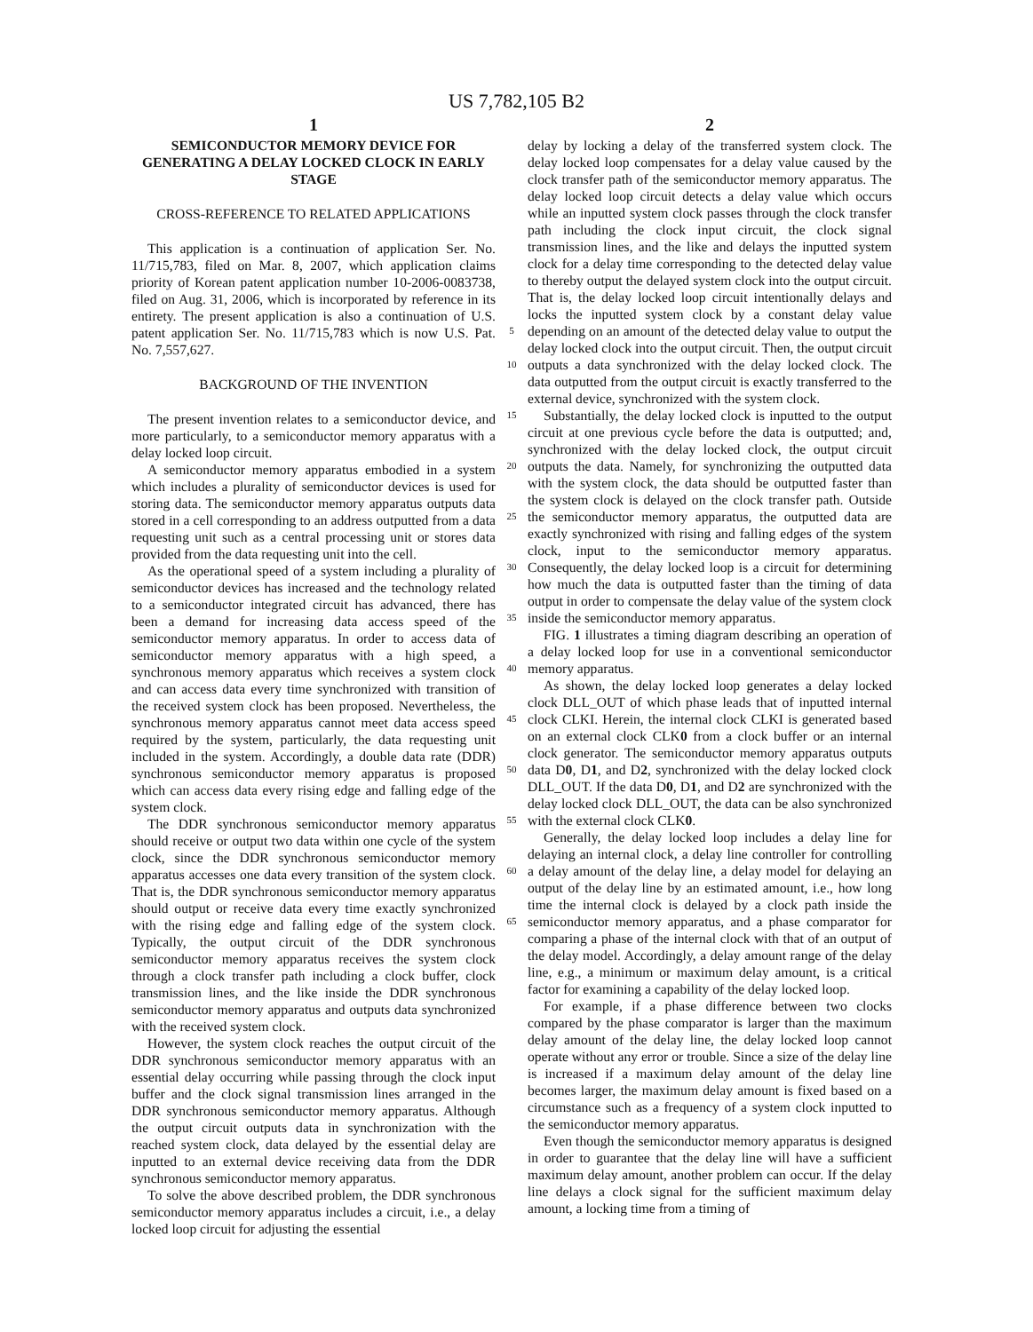US 7,782,105 B2
1
SEMICONDUCTOR MEMORY DEVICE FOR GENERATING A DELAY LOCKED CLOCK IN EARLY STAGE
CROSS-REFERENCE TO RELATED APPLICATIONS
This application is a continuation of application Ser. No. 11/715,783, filed on Mar. 8, 2007, which application claims priority of Korean patent application number 10-2006-0083738, filed on Aug. 31, 2006, which is incorporated by reference in its entirety. The present application is also a continuation of U.S. patent application Ser. No. 11/715,783 which is now U.S. Pat. No. 7,557,627.
BACKGROUND OF THE INVENTION
The present invention relates to a semiconductor device, and more particularly, to a semiconductor memory apparatus with a delay locked loop circuit.
A semiconductor memory apparatus embodied in a system which includes a plurality of semiconductor devices is used for storing data. The semiconductor memory apparatus outputs data stored in a cell corresponding to an address outputted from a data requesting unit such as a central processing unit or stores data provided from the data requesting unit into the cell.
As the operational speed of a system including a plurality of semiconductor devices has increased and the technology related to a semiconductor integrated circuit has advanced, there has been a demand for increasing data access speed of the semiconductor memory apparatus. In order to access data of semiconductor memory apparatus with a high speed, a synchronous memory apparatus which receives a system clock and can access data every time synchronized with transition of the received system clock has been proposed. Nevertheless, the synchronous memory apparatus cannot meet data access speed required by the system, particularly, the data requesting unit included in the system. Accordingly, a double data rate (DDR) synchronous semiconductor memory apparatus is proposed which can access data every rising edge and falling edge of the system clock.
The DDR synchronous semiconductor memory apparatus should receive or output two data within one cycle of the system clock, since the DDR synchronous semiconductor memory apparatus accesses one data every transition of the system clock. That is, the DDR synchronous semiconductor memory apparatus should output or receive data every time exactly synchronized with the rising edge and falling edge of the system clock. Typically, the output circuit of the DDR synchronous semiconductor memory apparatus receives the system clock through a clock transfer path including a clock buffer, clock transmission lines, and the like inside the DDR synchronous semiconductor memory apparatus and outputs data synchronized with the received system clock.
However, the system clock reaches the output circuit of the DDR synchronous semiconductor memory apparatus with an essential delay occurring while passing through the clock input buffer and the clock signal transmission lines arranged in the DDR synchronous semiconductor memory apparatus. Although the output circuit outputs data in synchronization with the reached system clock, data delayed by the essential delay are inputted to an external device receiving data from the DDR synchronous semiconductor memory apparatus.
To solve the above described problem, the DDR synchronous semiconductor memory apparatus includes a circuit, i.e., a delay locked loop circuit for adjusting the essential
5
10
15
20
25
30
35
40
45
50
55
60
65
2
delay by locking a delay of the transferred system clock. The delay locked loop compensates for a delay value caused by the clock transfer path of the semiconductor memory apparatus. The delay locked loop circuit detects a delay value which occurs while an inputted system clock passes through the clock transfer path including the clock input circuit, the clock signal transmission lines, and the like and delays the inputted system clock for a delay time corresponding to the detected delay value to thereby output the delayed system clock into the output circuit. That is, the delay locked loop circuit intentionally delays and locks the inputted system clock by a constant delay value depending on an amount of the detected delay value to output the delay locked clock into the output circuit. Then, the output circuit outputs a data synchronized with the delay locked clock. The data outputted from the output circuit is exactly transferred to the external device, synchronized with the system clock.
Substantially, the delay locked clock is inputted to the output circuit at one previous cycle before the data is outputted; and, synchronized with the delay locked clock, the output circuit outputs the data. Namely, for synchronizing the outputted data with the system clock, the data should be outputted faster than the system clock is delayed on the clock transfer path. Outside the semiconductor memory apparatus, the outputted data are exactly synchronized with rising and falling edges of the system clock, input to the semiconductor memory apparatus. Consequently, the delay locked loop is a circuit for determining how much the data is outputted faster than the timing of data output in order to compensate the delay value of the system clock inside the semiconductor memory apparatus.
FIG. 1 illustrates a timing diagram describing an operation of a delay locked loop for use in a conventional semiconductor memory apparatus.
As shown, the delay locked loop generates a delay locked clock DLL_OUT of which phase leads that of inputted internal clock CLKI. Herein, the internal clock CLKI is generated based on an external clock CLK0 from a clock buffer or an internal clock generator. The semiconductor memory apparatus outputs data D0, D1, and D2, synchronized with the delay locked clock DLL_OUT. If the data D0, D1, and D2 are synchronized with the delay locked clock DLL_OUT, the data can be also synchronized with the external clock CLK0.
Generally, the delay locked loop includes a delay line for delaying an internal clock, a delay line controller for controlling a delay amount of the delay line, a delay model for delaying an output of the delay line by an estimated amount, i.e., how long time the internal clock is delayed by a clock path inside the semiconductor memory apparatus, and a phase comparator for comparing a phase of the internal clock with that of an output of the delay model. Accordingly, a delay amount range of the delay line, e.g., a minimum or maximum delay amount, is a critical factor for examining a capability of the delay locked loop.
For example, if a phase difference between two clocks compared by the phase comparator is larger than the maximum delay amount of the delay line, the delay locked loop cannot operate without any error or trouble. Since a size of the delay line is increased if a maximum delay amount of the delay line becomes larger, the maximum delay amount is fixed based on a circumstance such as a frequency of a system clock inputted to the semiconductor memory apparatus.
Even though the semiconductor memory apparatus is designed in order to guarantee that the delay line will have a sufficient maximum delay amount, another problem can occur. If the delay line delays a clock signal for the sufficient maximum delay amount, a locking time from a timing of